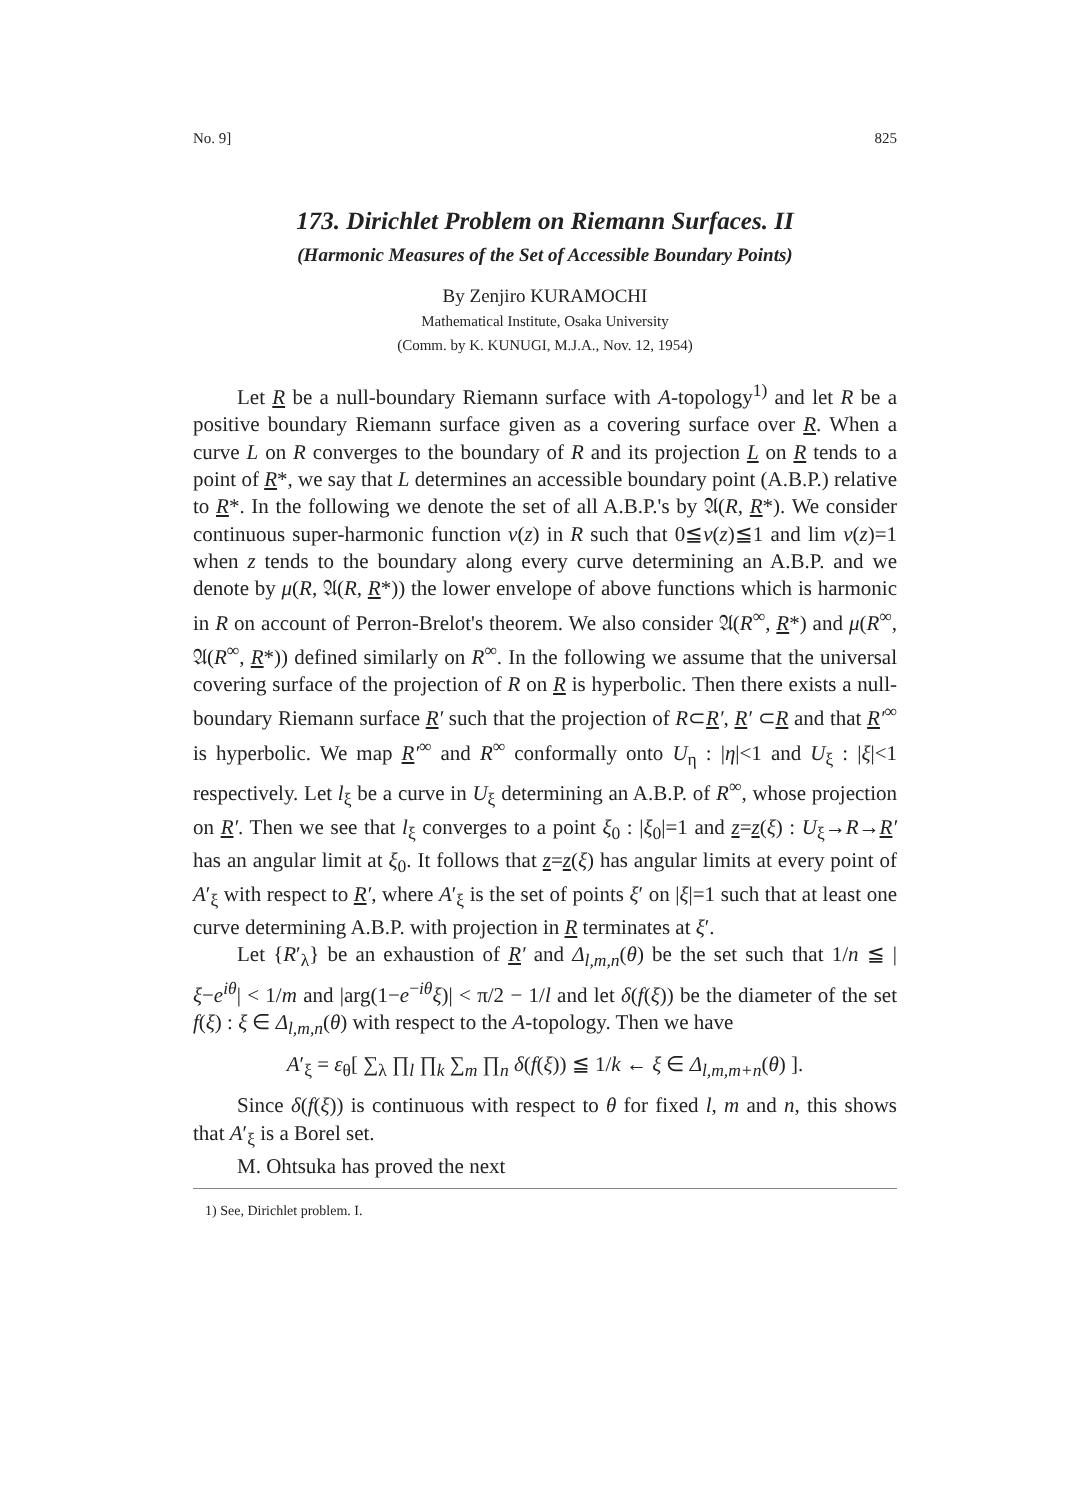No. 9] 825
173. Dirichlet Problem on Riemann Surfaces. II
(Harmonic Measures of the Set of Accessible Boundary Points)
By Zenjiro KURAMOCHI
Mathematical Institute, Osaka University
(Comm. by K. KUNUGI, M.J.A., Nov. 12, 1954)
Let R be a null-boundary Riemann surface with A-topology<sup>1)</sup> and let R be a positive boundary Riemann surface given as a covering surface over R. When a curve L on R converges to the boundary of R and its projection L on R tends to a point of R*, we say that L determines an accessible boundary point (A.B.P.) relative to R*. In the following we denote the set of all A.B.P.'s by 𝔄(R, R*). We consider continuous super-harmonic function v(z) in R such that 0≦v(z)≦1 and lim v(z)=1 when z tends to the boundary along every curve determining an A.B.P. and we denote by μ(R, 𝔄(R, R*)) the lower envelope of above functions which is harmonic in R on account of Perron-Brelot's theorem. We also consider 𝔄(R<sup>∞</sup>, R*) and μ(R<sup>∞</sup>, 𝔄(R<sup>∞</sup>, R*)) defined similarly on R<sup>∞</sup>. In the following we assume that the universal covering surface of the projection of R on R is hyperbolic. Then there exists a null-boundary Riemann surface R′ such that the projection of R⊂R′, R′ ⊂R and that R′<sup>∞</sup> is hyperbolic. We map R′<sup>∞</sup> and R<sup>∞</sup> conformally onto U<sub>η</sub> : |η|<1 and U<sub>ξ</sub> : |ξ|<1 respectively. Let l<sub>ξ</sub> be a curve in U<sub>ξ</sub> determining an A.B.P. of R<sup>∞</sup>, whose projection on R′. Then we see that l<sub>ξ</sub> converges to a point ξ<sub>0</sub> : |ξ<sub>0</sub>|=1 and z=z(ξ) : U<sub>ξ</sub>→R→R′ has an angular limit at ξ<sub>0</sub>. It follows that z=z(ξ) has angular limits at every point of A′<sub>ξ</sub> with respect to R′, where A′<sub>ξ</sub> is the set of points ξ′ on |ξ|=1 such that at least one curve determining A.B.P. with projection in R terminates at ξ′.
Let {R′<sub>λ</sub>} be an exhaustion of R′ and Δ<sub>l,m,n</sub>(θ) be the set such that 1/n ≦ |ξ−e<sup>iθ</sup>| < 1/m and |arg(1−e<sup>−iθ</sup>ξ)| < π/2 − 1/l and let δ(f(ξ)) be the diameter of the set f(ξ) : ξ ∈ Δ<sub>l,m,n</sub>(θ) with respect to the A-topology. Then we have
A′<sub>ξ</sub> = ε<sub>θ</sub>[ ∑<sub>λ</sub> ∏<sub>l</sub> ∏<sub>k</sub> ∑<sub>m</sub> ∏<sub>n</sub> δ(f(ξ)) ≦ 1/k ← ξ ∈ Δ<sub>l,m,m+n</sub>(θ) ].
Since δ(f(ξ)) is continuous with respect to θ for fixed l, m and n, this shows that A′<sub>ξ</sub> is a Borel set.
M. Ohtsuka has proved the next
1) See, Dirichlet problem. I.